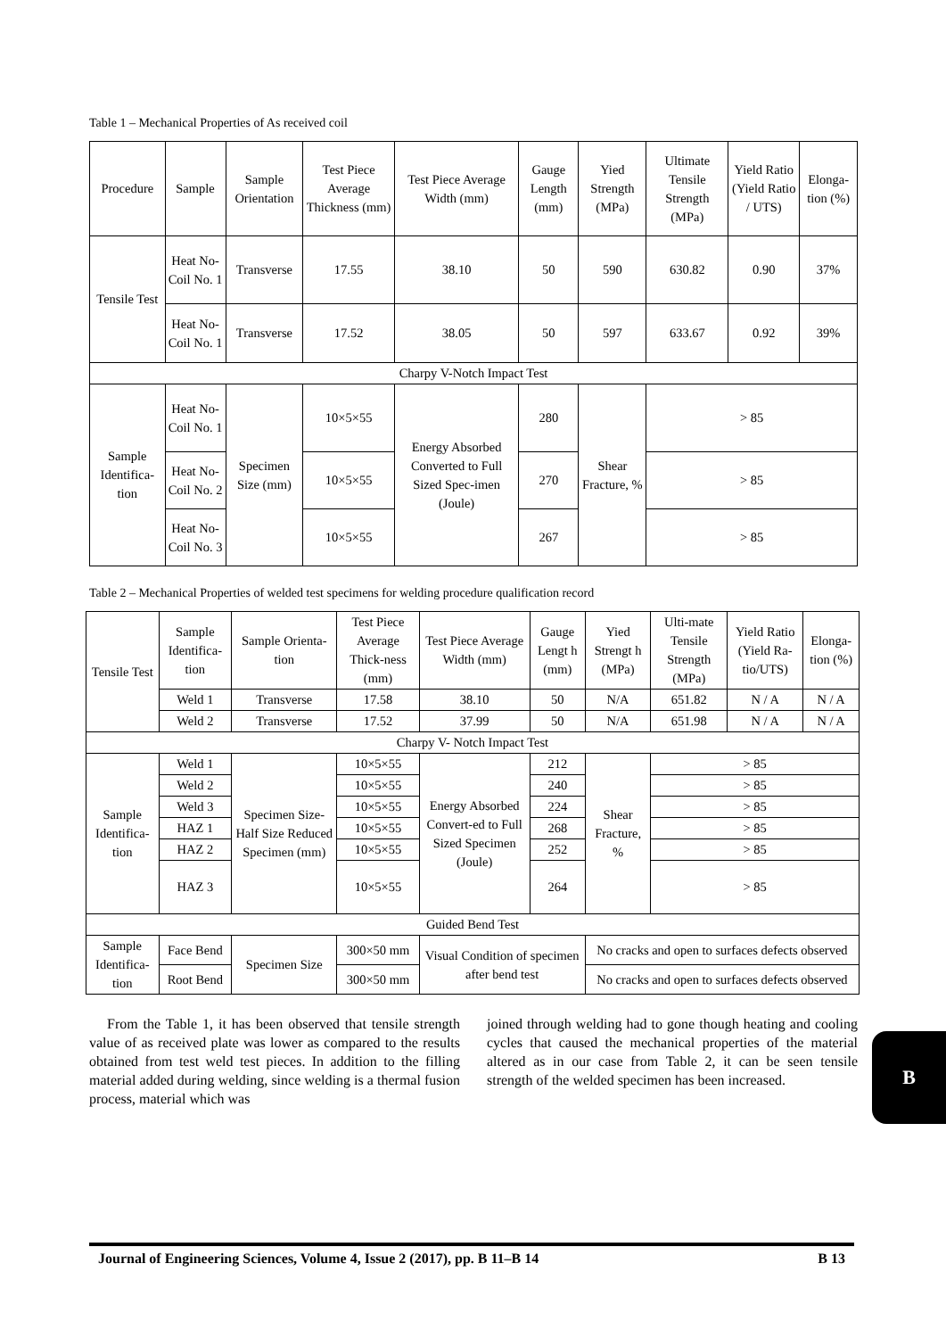Table 1 – Mechanical Properties of As received coil
| Procedure | Sample | Sample Orientation | Test Piece Average Thickness (mm) | Test Piece Average Width (mm) | Gauge Length (mm) | Yied Strength (MPa) | Ultimate Tensile Strength (MPa) | Yield Ratio (Yield Ratio / UTS) | Elonga-tion (%) |
| --- | --- | --- | --- | --- | --- | --- | --- | --- | --- |
| Tensile Test | Heat No-Coil No. 1 | Transverse | 17.55 | 38.10 | 50 | 590 | 630.82 | 0.90 | 37% |
| | Heat No-Coil No. 1 | Transverse | 17.52 | 38.05 | 50 | 597 | 633.67 | 0.92 | 39% |
| Charpy V-Notch Impact Test | | | | | | | | | |
| Sample Identifica-tion | Heat No-Coil No. 1 | Specimen Size (mm) | 10×5×55 | Energy Absorbed Converted to Full Sized Spec-imen (Joule) | 280 | Shear Fracture, % | > 85 | | |
| | Heat No-Coil No. 2 | | 10×5×55 | | 270 | | > 85 | | |
| | Heat No-Coil No. 3 | | 10×5×55 | | 267 | | > 85 | | |
Table 2 – Mechanical Properties of welded test specimens for welding procedure qualification record
| Tensile Test | Sample Identifica-tion | Sample Orienta-tion | Test Piece Average Thick-ness (mm) | Test Piece Average Width (mm) | Gauge Lengt h (mm) | Yied Strengt h (MPa) | Ulti-mate Tensile Strength (MPa) | Yield Ratio (Yield Ra-tio/UTS) | Elonga-tion (%) |
| --- | --- | --- | --- | --- | --- | --- | --- | --- | --- |
| | Weld 1 | Transverse | 17.58 | 38.10 | 50 | N/A | 651.82 | N / A | N / A |
| | Weld 2 | Transverse | 17.52 | 37.99 | 50 | N/A | 651.98 | N / A | N / A |
| Charpy V- Notch Impact Test | | | | | | | | | |
| Sample Identifica-tion | Weld 1 | Specimen Size- Half Size Reduced Specimen (mm) | 10×5×55 | Energy Absorbed Convert-ed to Full Sized Specimen (Joule) | 212 | Shear Fracture, % | > 85 | | |
| | Weld 2 | | 10×5×55 | | 240 | | > 85 | | |
| | Weld 3 | | 10×5×55 | | 224 | | > 85 | | |
| | HAZ 1 | | 10×5×55 | | 268 | | > 85 | | |
| | HAZ 2 | | 10×5×55 | | 252 | | > 85 | | |
| | HAZ 3 | | 10×5×55 | | 264 | | > 85 | | |
| Guided Bend Test | | | | | | | | | |
| Sample Identifica-tion | Face Bend | Specimen Size | 300×50 mm | Visual Condition of specimen after bend test | | No cracks and open to surfaces defects observed | | | |
| | Root Bend | | 300×50 mm | | | No cracks and open to surfaces defects observed | | | |
From the Table 1, it has been observed that tensile strength value of as received plate was lower as compared to the results obtained from test weld test pieces. In addition to the filling material added during welding, since welding is a thermal fusion process, material which was
joined through welding had to gone though heating and cooling cycles that caused the mechanical properties of the material altered as in our case from Table 2, it can be seen tensile strength of the welded specimen has been increased.
B
Journal of Engineering Sciences, Volume 4, Issue 2 (2017), pp. B 11–B 14 B 13